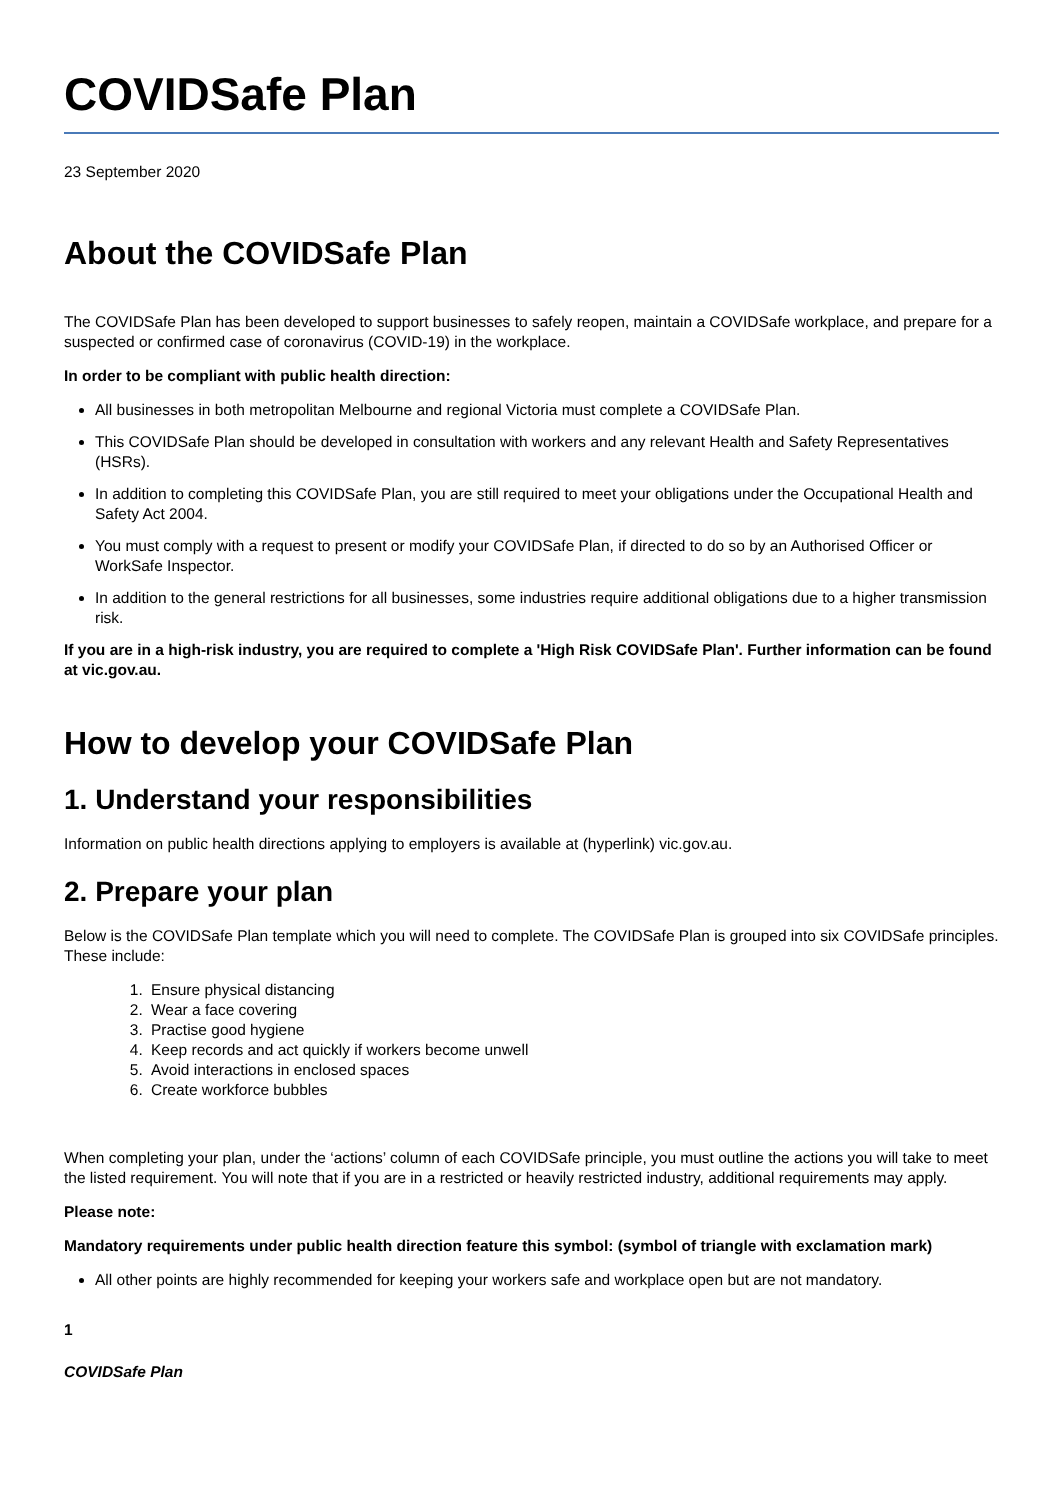COVIDSafe Plan
23 September 2020
About the COVIDSafe Plan
The COVIDSafe Plan has been developed to support businesses to safely reopen, maintain a COVIDSafe workplace, and prepare for a suspected or confirmed case of coronavirus (COVID-19) in the workplace.
In order to be compliant with public health direction:
All businesses in both metropolitan Melbourne and regional Victoria must complete a COVIDSafe Plan.
This COVIDSafe Plan should be developed in consultation with workers and any relevant Health and Safety Representatives (HSRs).
In addition to completing this COVIDSafe Plan, you are still required to meet your obligations under the Occupational Health and Safety Act 2004.
You must comply with a request to present or modify your COVIDSafe Plan, if directed to do so by an Authorised Officer or WorkSafe Inspector.
In addition to the general restrictions for all businesses, some industries require additional obligations due to a higher transmission risk.
If you are in a high-risk industry, you are required to complete a 'High Risk COVIDSafe Plan'. Further information can be found at vic.gov.au.
How to develop your COVIDSafe Plan
1. Understand your responsibilities
Information on public health directions applying to employers is available at (hyperlink) vic.gov.au.
2. Prepare your plan
Below is the COVIDSafe Plan template which you will need to complete. The COVIDSafe Plan is grouped into six COVIDSafe principles. These include:
1. Ensure physical distancing
2. Wear a face covering
3. Practise good hygiene
4. Keep records and act quickly if workers become unwell
5. Avoid interactions in enclosed spaces
6. Create workforce bubbles
When completing your plan, under the ‘actions’ column of each COVIDSafe principle, you must outline the actions you will take to meet the listed requirement. You will note that if you are in a restricted or heavily restricted industry, additional requirements may apply.
Please note:
Mandatory requirements under public health direction feature this symbol: (symbol of triangle with exclamation mark)
All other points are highly recommended for keeping your workers safe and workplace open but are not mandatory.
1
COVIDSafe Plan